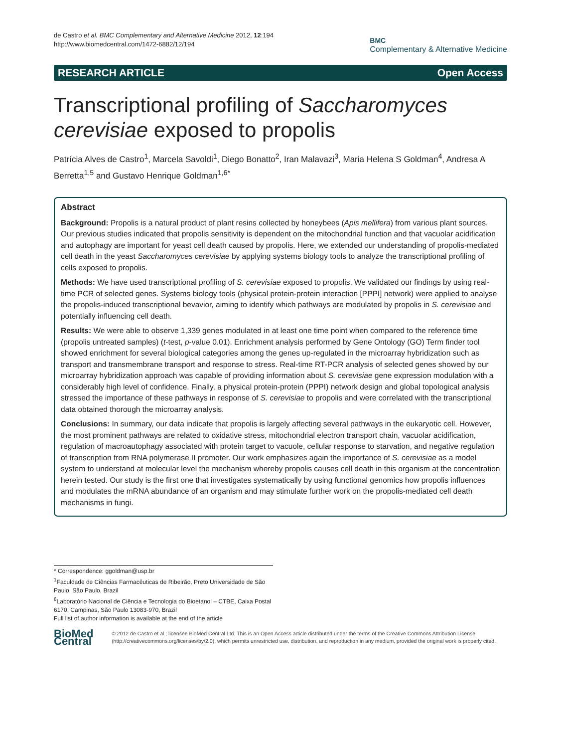de Castro et al. BMC Complementary and Alternative Medicine 2012, 12:194
http://www.biomedcentral.com/1472-6882/12/194
BMC
Complementary & Alternative Medicine
RESEARCH ARTICLE Open Access
Transcriptional profiling of Saccharomyces cerevisiae exposed to propolis
Patrícia Alves de Castro<sup>1</sup>, Marcela Savoldi<sup>1</sup>, Diego Bonatto<sup>2</sup>, Iran Malavazi<sup>3</sup>, Maria Helena S Goldman<sup>4</sup>, Andresa A Berretta<sup>1,5</sup> and Gustavo Henrique Goldman<sup>1,6*</sup>
Abstract
Background: Propolis is a natural product of plant resins collected by honeybees (Apis mellifera) from various plant sources. Our previous studies indicated that propolis sensitivity is dependent on the mitochondrial function and that vacuolar acidification and autophagy are important for yeast cell death caused by propolis. Here, we extended our understanding of propolis-mediated cell death in the yeast Saccharomyces cerevisiae by applying systems biology tools to analyze the transcriptional profiling of cells exposed to propolis.
Methods: We have used transcriptional profiling of S. cerevisiae exposed to propolis. We validated our findings by using real-time PCR of selected genes. Systems biology tools (physical protein-protein interaction [PPPI] network) were applied to analyse the propolis-induced transcriptional bevavior, aiming to identify which pathways are modulated by propolis in S. cerevisiae and potentially influencing cell death.
Results: We were able to observe 1,339 genes modulated in at least one time point when compared to the reference time (propolis untreated samples) (t-test, p-value 0.01). Enrichment analysis performed by Gene Ontology (GO) Term finder tool showed enrichment for several biological categories among the genes up-regulated in the microarray hybridization such as transport and transmembrane transport and response to stress. Real-time RT-PCR analysis of selected genes showed by our microarray hybridization approach was capable of providing information about S. cerevisiae gene expression modulation with a considerably high level of confidence. Finally, a physical protein-protein (PPPI) network design and global topological analysis stressed the importance of these pathways in response of S. cerevisiae to propolis and were correlated with the transcriptional data obtained thorough the microarray analysis.
Conclusions: In summary, our data indicate that propolis is largely affecting several pathways in the eukaryotic cell. However, the most prominent pathways are related to oxidative stress, mitochondrial electron transport chain, vacuolar acidification, regulation of macroautophagy associated with protein target to vacuole, cellular response to starvation, and negative regulation of transcription from RNA polymerase II promoter. Our work emphasizes again the importance of S. cerevisiae as a model system to understand at molecular level the mechanism whereby propolis causes cell death in this organism at the concentration herein tested. Our study is the first one that investigates systematically by using functional genomics how propolis influences and modulates the mRNA abundance of an organism and may stimulate further work on the propolis-mediated cell death mechanisms in fungi.
* Correspondence: ggoldman@usp.br
<sup>1</sup> Faculdade de Ciências Farmacêuticas de Ribeirão, Preto Universidade de São Paulo, São Paulo, Brazil
<sup>6</sup> Laboratório Nacional de Ciência e Tecnologia do Bioetanol – CTBE, Caixa Postal 6170, Campinas, São Paulo 13083-970, Brazil
Full list of author information is available at the end of the article
BioMed Central
© 2012 de Castro et al.; licensee BioMed Central Ltd. This is an Open Access article distributed under the terms of the Creative Commons Attribution License (http://creativecommons.org/licenses/by/2.0), which permits unrestricted use, distribution, and reproduction in any medium, provided the original work is properly cited.